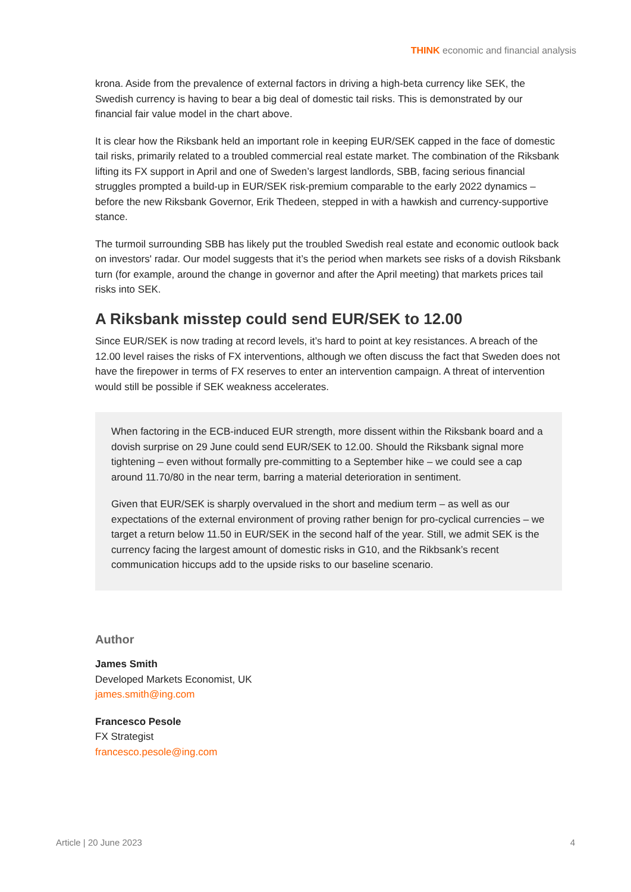THINK economic and financial analysis
krona. Aside from the prevalence of external factors in driving a high-beta currency like SEK, the Swedish currency is having to bear a big deal of domestic tail risks. This is demonstrated by our financial fair value model in the chart above.
It is clear how the Riksbank held an important role in keeping EUR/SEK capped in the face of domestic tail risks, primarily related to a troubled commercial real estate market. The combination of the Riksbank lifting its FX support in April and one of Sweden’s largest landlords, SBB, facing serious financial struggles prompted a build-up in EUR/SEK risk-premium comparable to the early 2022 dynamics – before the new Riksbank Governor, Erik Thedeen, stepped in with a hawkish and currency-supportive stance.
The turmoil surrounding SBB has likely put the troubled Swedish real estate and economic outlook back on investors' radar. Our model suggests that it’s the period when markets see risks of a dovish Riksbank turn (for example, around the change in governor and after the April meeting) that markets prices tail risks into SEK.
A Riksbank misstep could send EUR/SEK to 12.00
Since EUR/SEK is now trading at record levels, it’s hard to point at key resistances. A breach of the 12.00 level raises the risks of FX interventions, although we often discuss the fact that Sweden does not have the firepower in terms of FX reserves to enter an intervention campaign. A threat of intervention would still be possible if SEK weakness accelerates.
When factoring in the ECB-induced EUR strength, more dissent within the Riksbank board and a dovish surprise on 29 June could send EUR/SEK to 12.00. Should the Riksbank signal more tightening – even without formally pre-committing to a September hike – we could see a cap around 11.70/80 in the near term, barring a material deterioration in sentiment.
Given that EUR/SEK is sharply overvalued in the short and medium term – as well as our expectations of the external environment of proving rather benign for pro-cyclical currencies – we target a return below 11.50 in EUR/SEK in the second half of the year. Still, we admit SEK is the currency facing the largest amount of domestic risks in G10, and the Rikbsank’s recent communication hiccups add to the upside risks to our baseline scenario.
Author
James Smith
Developed Markets Economist, UK
james.smith@ing.com
Francesco Pesole
FX Strategist
francesco.pesole@ing.com
Article | 20 June 2023 4